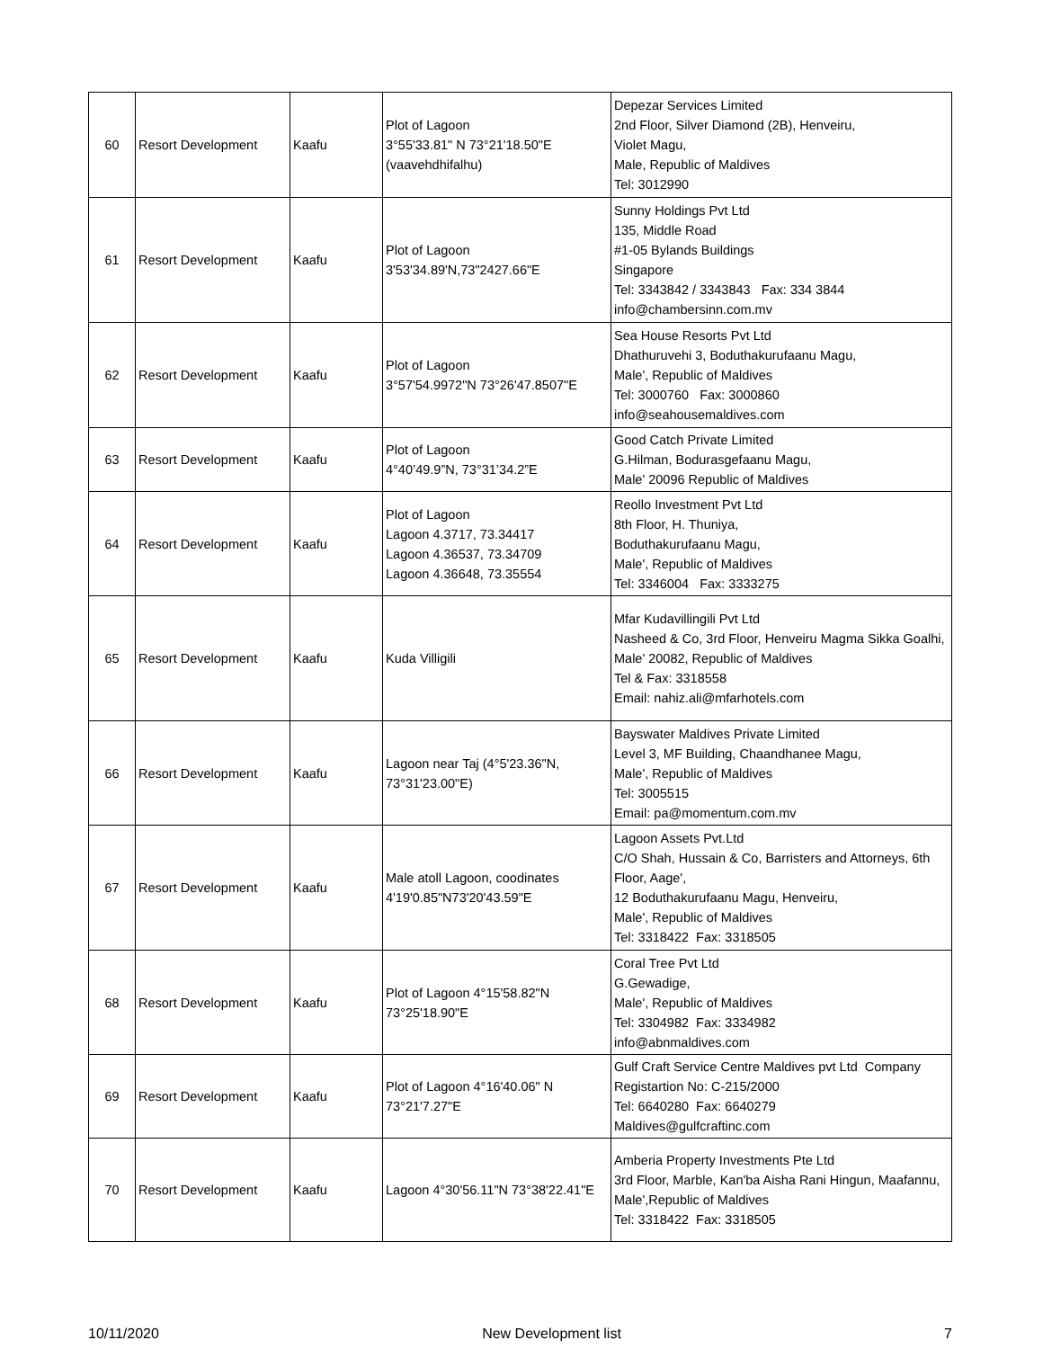| 60 | Resort Development | Kaafu | Plot of Lagoon 3°55'33.81" N 73°21'18.50"E (vaavehdhifalhu) | Depezar Services Limited 2nd Floor, Silver Diamond (2B), Henveiru, Violet Magu, Male, Republic of Maldives Tel: 3012990 |
| 61 | Resort Development | Kaafu | Plot of Lagoon 3'53'34.89'N,73"2427.66"E | Sunny Holdings Pvt Ltd 135, Middle Road #1-05 Bylands Buildings Singapore Tel: 3343842 / 3343843 Fax: 334 3844 info@chambersinn.com.mv |
| 62 | Resort Development | Kaafu | Plot of Lagoon 3°57'54.9972"N 73°26'47.8507"E | Sea House Resorts Pvt Ltd Dhathuruvehi 3, Boduthakurufaanu Magu, Male', Republic of Maldives Tel: 3000760 Fax: 3000860 info@seahousemaldives.com |
| 63 | Resort Development | Kaafu | Plot of Lagoon 4°40’49.9”N, 73°31’34.2”E | Good Catch Private Limited G.Hilman, Bodurasgefaanu Magu, Male' 20096 Republic of Maldives |
| 64 | Resort Development | Kaafu | Plot of Lagoon Lagoon 4.3717, 73.34417 Lagoon 4.36537, 73.34709 Lagoon 4.36648, 73.35554 | Reollo Investment Pvt Ltd 8th Floor, H. Thuniya, Boduthakurufaanu Magu, Male', Republic of Maldives Tel: 3346004 Fax: 3333275 |
| 65 | Resort Development | Kaafu | Kuda Villigili | Mfar Kudavillingili Pvt Ltd Nasheed & Co, 3rd Floor, Henveiru Magma Sikka Goalhi, Male' 20082, Republic of Maldives Tel & Fax: 3318558 Email: nahiz.ali@mfarhotels.com |
| 66 | Resort Development | Kaafu | Lagoon near Taj (4°5'23.36"N, 73°31'23.00"E) | Bayswater Maldives Private Limited Level 3, MF Building, Chaandhanee Magu, Male', Republic of Maldives Tel: 3005515 Email: pa@momentum.com.mv |
| 67 | Resort Development | Kaafu | Male atoll Lagoon, coodinates 4'19'0.85"N73'20'43.59"E | Lagoon Assets Pvt.Ltd C/O Shah, Hussain & Co, Barristers and Attorneys, 6th Floor, Aage', 12 Boduthakurufaanu Magu, Henveiru, Male', Republic of Maldives Tel: 3318422 Fax: 3318505 |
| 68 | Resort Development | Kaafu | Plot of Lagoon 4°15'58.82"N 73°25'18.90"E | Coral Tree Pvt Ltd G.Gewadige, Male', Republic of Maldives Tel: 3304982 Fax: 3334982 info@abnmaldives.com |
| 69 | Resort Development | Kaafu | Plot of Lagoon 4°16'40.06" N 73°21'7.27"E | Gulf Craft Service Centre Maldives pvt Ltd Company Registartion No: C-215/2000 Tel: 6640280 Fax: 6640279 Maldives@gulfcraftinc.com |
| 70 | Resort Development | Kaafu | Lagoon 4°30'56.11"N 73°38'22.41"E | Amberia Property Investments Pte Ltd 3rd Floor, Marble, Kan'ba Aisha Rani Hingun, Maafannu, Male',Republic of Maldives Tel: 3318422 Fax: 3318505 |
10/11/2020 New Development list 7